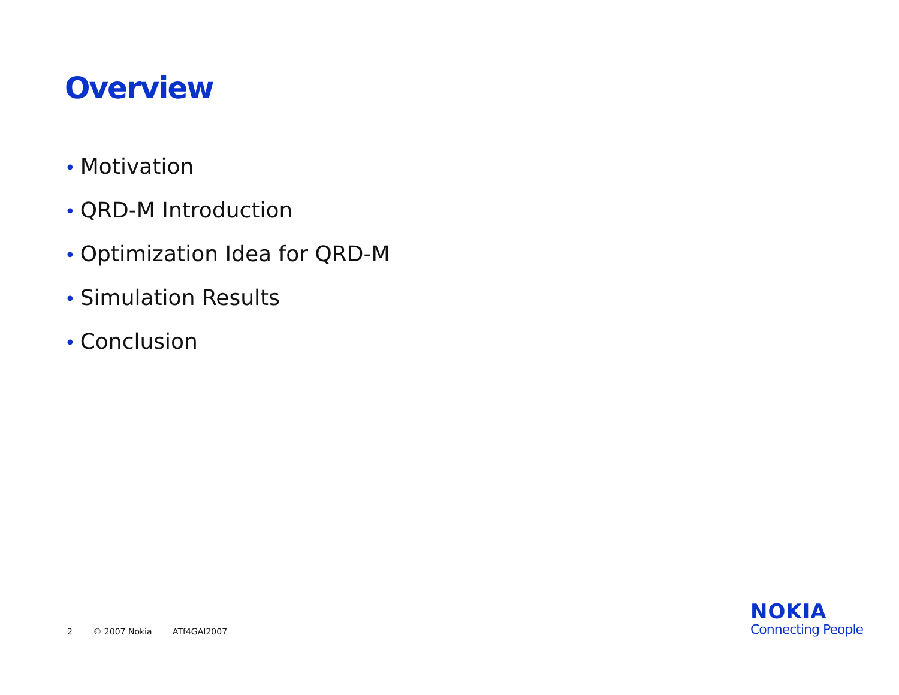Overview
• Motivation
• QRD-M Introduction
• Optimization Idea for QRD-M
• Simulation Results
• Conclusion
2 © 2007 Nokia ATf4GAI2007
NOKIA
Connecting People